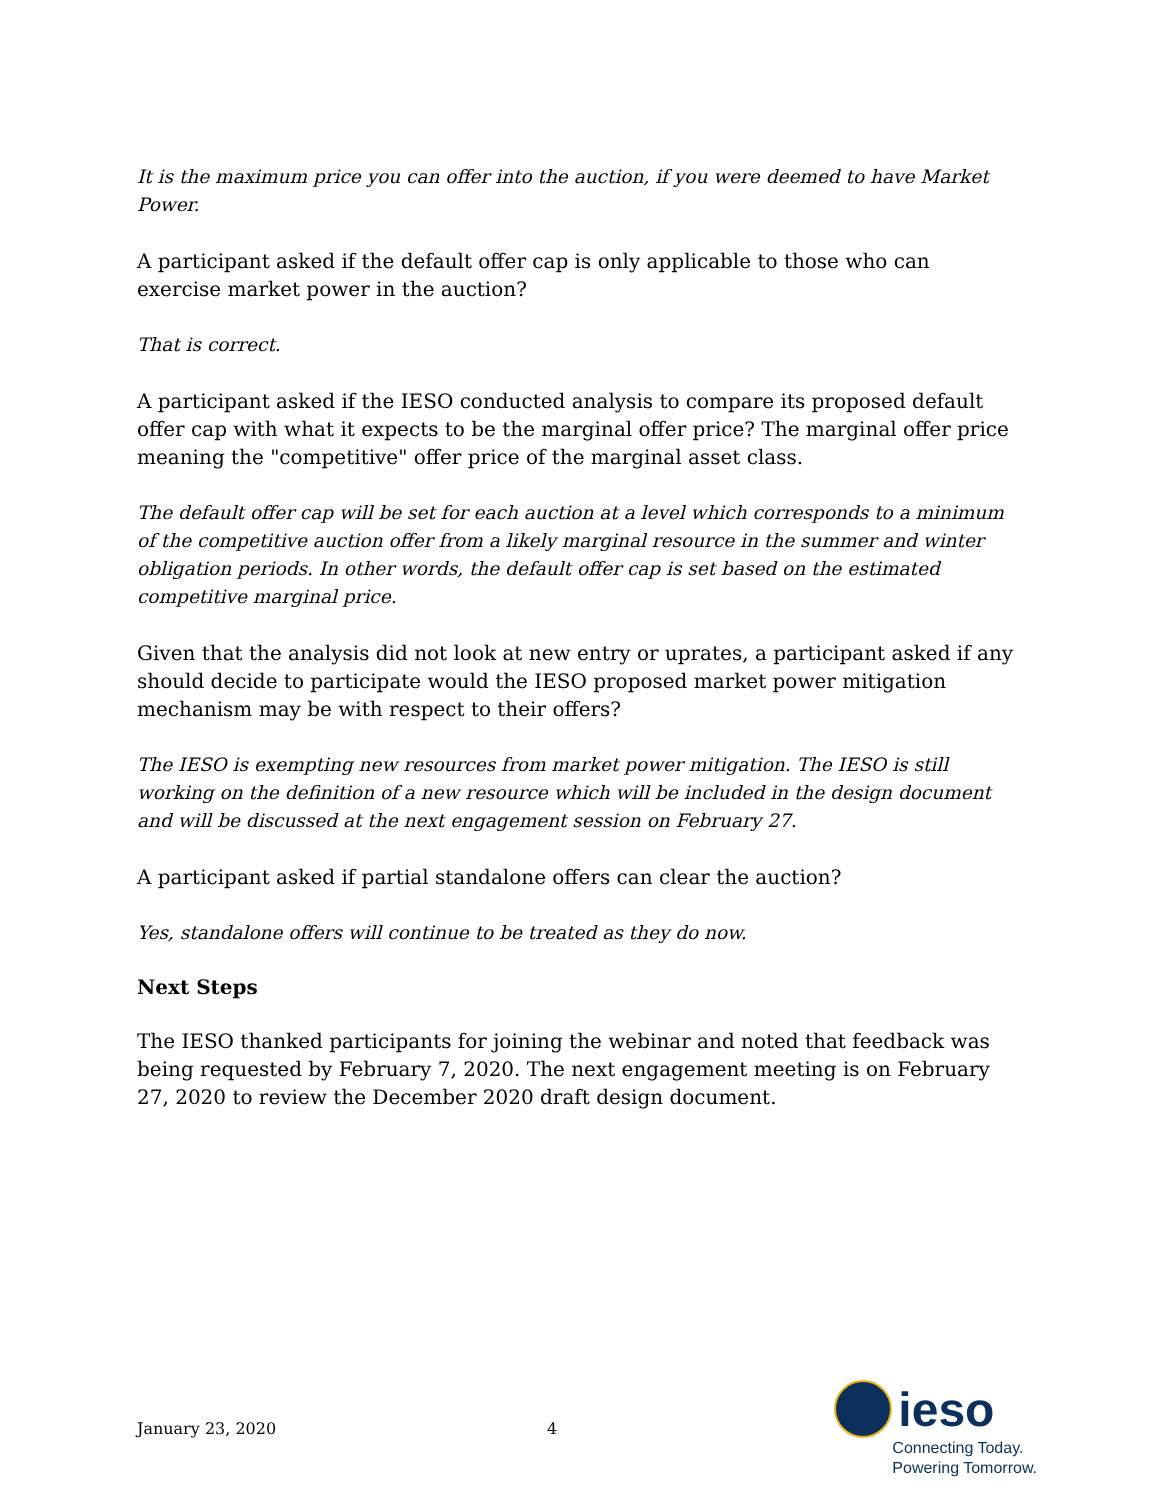It is the maximum price you can offer into the auction, if you were deemed to have Market Power.
A participant asked if the default offer cap is only applicable to those who can exercise market power in the auction?
That is correct.
A participant asked if the IESO conducted analysis to compare its proposed default offer cap with what it expects to be the marginal offer price? The marginal offer price meaning the "competitive" offer price of the marginal asset class.
The default offer cap will be set for each auction at a level which corresponds to a minimum of the competitive auction offer from a likely marginal resource in the summer and winter obligation periods. In other words, the default offer cap is set based on the estimated competitive marginal price.
Given that the analysis did not look at new entry or uprates, a participant asked if any should decide to participate would the IESO proposed market power mitigation mechanism may be with respect to their offers?
The IESO is exempting new resources from market power mitigation. The IESO is still working on the definition of a new resource which will be included in the design document and will be discussed at the next engagement session on February 27.
A participant asked if partial standalone offers can clear the auction?
Yes, standalone offers will continue to be treated as they do now.
Next Steps
The IESO thanked participants for joining the webinar and noted that feedback was being requested by February 7, 2020. The next engagement meeting is on February 27, 2020 to review the December 2020 draft design document.
January 23, 2020 4
ieso
Connecting Today.
Powering Tomorrow.